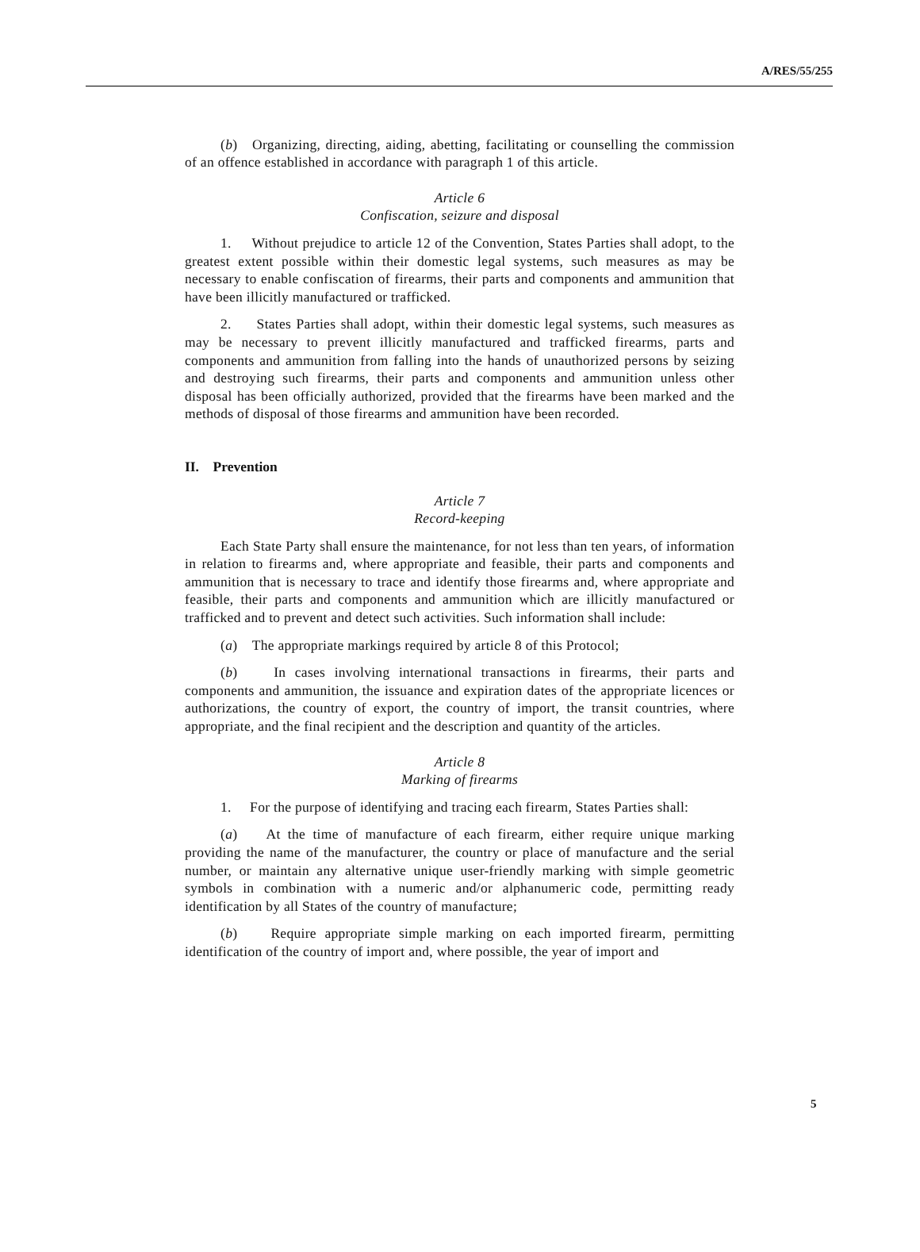A/RES/55/255
(b) Organizing, directing, aiding, abetting, facilitating or counselling the commission of an offence established in accordance with paragraph 1 of this article.
Article 6
Confiscation, seizure and disposal
1. Without prejudice to article 12 of the Convention, States Parties shall adopt, to the greatest extent possible within their domestic legal systems, such measures as may be necessary to enable confiscation of firearms, their parts and components and ammunition that have been illicitly manufactured or trafficked.
2. States Parties shall adopt, within their domestic legal systems, such measures as may be necessary to prevent illicitly manufactured and trafficked firearms, parts and components and ammunition from falling into the hands of unauthorized persons by seizing and destroying such firearms, their parts and components and ammunition unless other disposal has been officially authorized, provided that the firearms have been marked and the methods of disposal of those firearms and ammunition have been recorded.
II. Prevention
Article 7
Record-keeping
Each State Party shall ensure the maintenance, for not less than ten years, of information in relation to firearms and, where appropriate and feasible, their parts and components and ammunition that is necessary to trace and identify those firearms and, where appropriate and feasible, their parts and components and ammunition which are illicitly manufactured or trafficked and to prevent and detect such activities. Such information shall include:
(a) The appropriate markings required by article 8 of this Protocol;
(b) In cases involving international transactions in firearms, their parts and components and ammunition, the issuance and expiration dates of the appropriate licences or authorizations, the country of export, the country of import, the transit countries, where appropriate, and the final recipient and the description and quantity of the articles.
Article 8
Marking of firearms
1. For the purpose of identifying and tracing each firearm, States Parties shall:
(a) At the time of manufacture of each firearm, either require unique marking providing the name of the manufacturer, the country or place of manufacture and the serial number, or maintain any alternative unique user-friendly marking with simple geometric symbols in combination with a numeric and/or alphanumeric code, permitting ready identification by all States of the country of manufacture;
(b) Require appropriate simple marking on each imported firearm, permitting identification of the country of import and, where possible, the year of import and
5